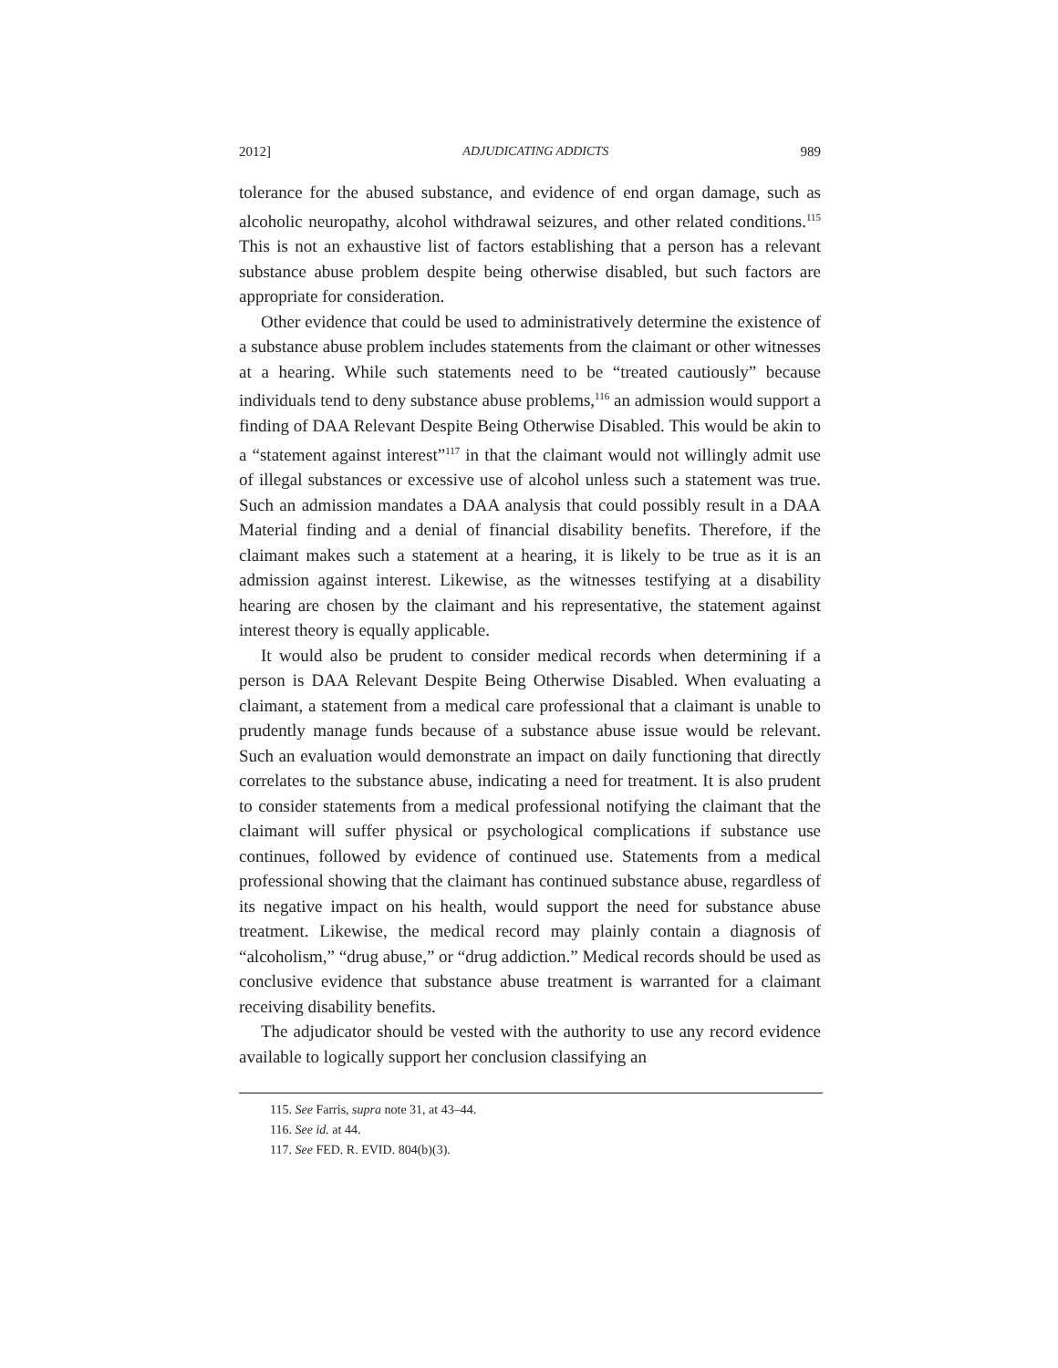2012] ADJUDICATING ADDICTS 989
tolerance for the abused substance, and evidence of end organ damage, such as alcoholic neuropathy, alcohol withdrawal seizures, and other related conditions.<sup>115</sup> This is not an exhaustive list of factors establishing that a person has a relevant substance abuse problem despite being otherwise disabled, but such factors are appropriate for consideration.
Other evidence that could be used to administratively determine the existence of a substance abuse problem includes statements from the claimant or other witnesses at a hearing. While such statements need to be “treated cautiously” because individuals tend to deny substance abuse problems,<sup>116</sup> an admission would support a finding of DAA Relevant Despite Being Otherwise Disabled. This would be akin to a “statement against interest”<sup>117</sup> in that the claimant would not willingly admit use of illegal substances or excessive use of alcohol unless such a statement was true. Such an admission mandates a DAA analysis that could possibly result in a DAA Material finding and a denial of financial disability benefits. Therefore, if the claimant makes such a statement at a hearing, it is likely to be true as it is an admission against interest. Likewise, as the witnesses testifying at a disability hearing are chosen by the claimant and his representative, the statement against interest theory is equally applicable.
It would also be prudent to consider medical records when determining if a person is DAA Relevant Despite Being Otherwise Disabled. When evaluating a claimant, a statement from a medical care professional that a claimant is unable to prudently manage funds because of a substance abuse issue would be relevant. Such an evaluation would demonstrate an impact on daily functioning that directly correlates to the substance abuse, indicating a need for treatment. It is also prudent to consider statements from a medical professional notifying the claimant that the claimant will suffer physical or psychological complications if substance use continues, followed by evidence of continued use. Statements from a medical professional showing that the claimant has continued substance abuse, regardless of its negative impact on his health, would support the need for substance abuse treatment. Likewise, the medical record may plainly contain a diagnosis of “alcoholism,” “drug abuse,” or “drug addiction.” Medical records should be used as conclusive evidence that substance abuse treatment is warranted for a claimant receiving disability benefits.
The adjudicator should be vested with the authority to use any record evidence available to logically support her conclusion classifying an
115. See Farris, supra note 31, at 43–44.
116. See id. at 44.
117. See FED. R. EVID. 804(b)(3).